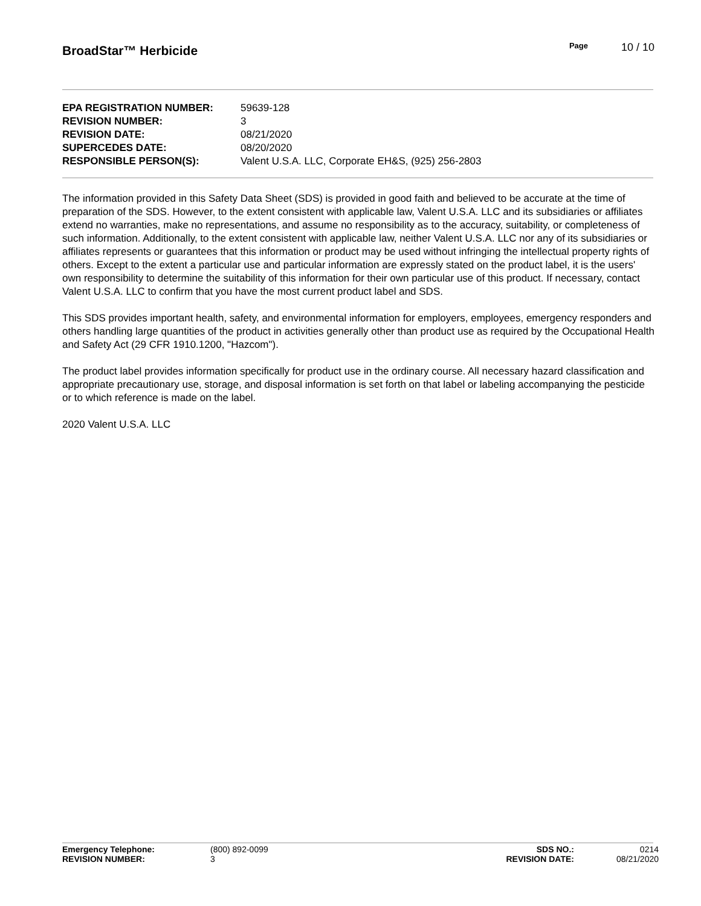BroadStar™ Herbicide
Page 10 / 10
| EPA REGISTRATION NUMBER: | 59639-128 |
| REVISION NUMBER: | 3 |
| REVISION DATE: | 08/21/2020 |
| SUPERCEDES DATE: | 08/20/2020 |
| RESPONSIBLE PERSON(S): | Valent U.S.A. LLC, Corporate EH&S, (925) 256-2803 |
The information provided in this Safety Data Sheet (SDS) is provided in good faith and believed to be accurate at the time of preparation of the SDS. However, to the extent consistent with applicable law, Valent U.S.A. LLC and its subsidiaries or affiliates extend no warranties, make no representations, and assume no responsibility as to the accuracy, suitability, or completeness of such information. Additionally, to the extent consistent with applicable law, neither Valent U.S.A. LLC nor any of its subsidiaries or affiliates represents or guarantees that this information or product may be used without infringing the intellectual property rights of others. Except to the extent a particular use and particular information are expressly stated on the product label, it is the users' own responsibility to determine the suitability of this information for their own particular use of this product. If necessary, contact Valent U.S.A. LLC to confirm that you have the most current product label and SDS.
This SDS provides important health, safety, and environmental information for employers, employees, emergency responders and others handling large quantities of the product in activities generally other than product use as required by the Occupational Health and Safety Act (29 CFR 1910.1200, "Hazcom").
The product label provides information specifically for product use in the ordinary course. All necessary hazard classification and appropriate precautionary use, storage, and disposal information is set forth on that label or labeling accompanying the pesticide or to which reference is made on the label.
2020 Valent U.S.A. LLC
| Emergency Telephone: | (800) 892-0099 | SDS NO.: | 0214 |
| REVISION NUMBER: | 3 | REVISION DATE: | 08/21/2020 |